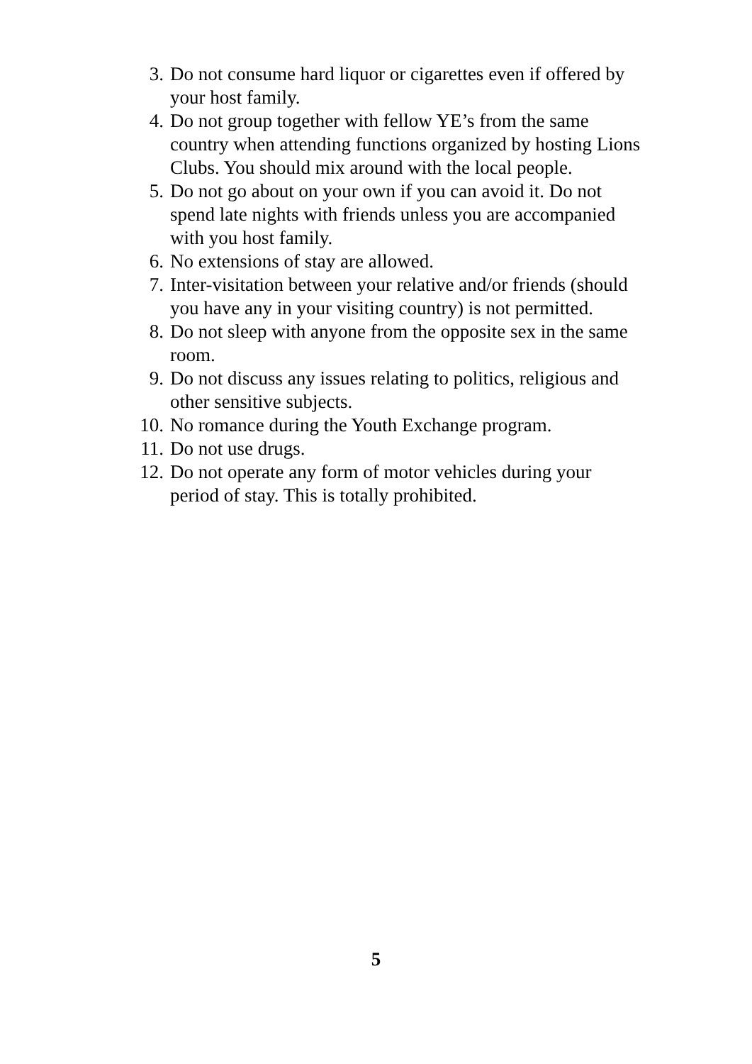3. Do not consume hard liquor or cigarettes even if offered by your host family.
4. Do not group together with fellow YE’s from the same country when attending functions organized by hosting Lions Clubs. You should mix around with the local people.
5. Do not go about on your own if you can avoid it. Do not spend late nights with friends unless you are accompanied with you host family.
6. No extensions of stay are allowed.
7. Inter-visitation between your relative and/or friends (should you have any in your visiting country) is not permitted.
8. Do not sleep with anyone from the opposite sex in the same room.
9. Do not discuss any issues relating to politics, religious and other sensitive subjects.
10. No romance during the Youth Exchange program.
11. Do not use drugs.
12. Do not operate any form of motor vehicles during your period of stay. This is totally prohibited.
5